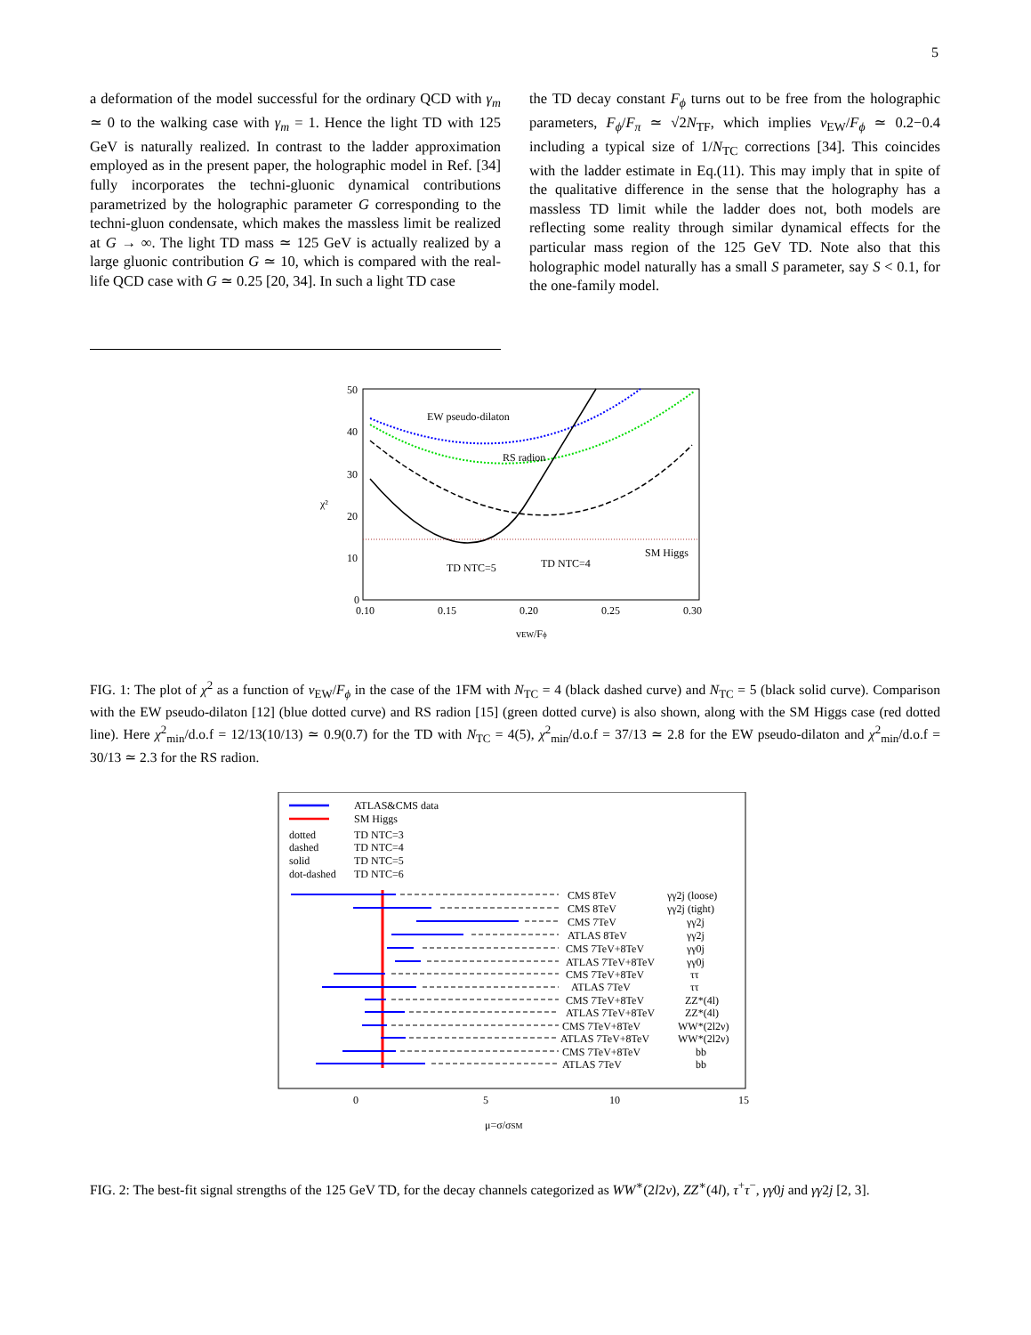5
a deformation of the model successful for the ordinary QCD with γ<sub>m</sub> ≃ 0 to the walking case with γ<sub>m</sub> = 1. Hence the light TD with 125 GeV is naturally realized. In contrast to the ladder approximation employed as in the present paper, the holographic model in Ref. [34] fully incorporates the techni-gluonic dynamical contributions parametrized by the holographic parameter G corresponding to the techni-gluon condensate, which makes the massless limit be realized at G → ∞. The light TD mass ≃ 125 GeV is actually realized by a large gluonic contribution G ≃ 10, which is compared with the real-life QCD case with G ≃ 0.25 [20, 34]. In such a light TD case
the TD decay constant F<sub>ϕ</sub> turns out to be free from the holographic parameters, F<sub>ϕ</sub>/F<sub>π</sub> ≃ √2N<sub>TF</sub>, which implies v<sub>EW</sub>/F<sub>ϕ</sub> ≃ 0.2−0.4 including a typical size of 1/N<sub>TC</sub> corrections [34]. This coincides with the ladder estimate in Eq.(11). This may imply that in spite of the qualitative difference in the sense that the holography has a massless TD limit while the ladder does not, both models are reflecting some reality through similar dynamical effects for the particular mass region of the 125 GeV TD. Note also that this holographic model naturally has a small S parameter, say S < 0.1, for the one-family model.
50
40
30
20
10
0
0.10
0.15
0.20
0.25
0.30
χ²
vEW/Fϕ
EW pseudo-dilaton
RS radion
TD NTC=5
TD NTC=4
SM Higgs
FIG. 1: The plot of χ<sup>2</sup> as a function of v<sub>EW</sub>/F<sub>ϕ</sub> in the case of the 1FM with N<sub>TC</sub> = 4 (black dashed curve) and N<sub>TC</sub> = 5 (black solid curve). Comparison with the EW pseudo-dilaton [12] (blue dotted curve) and RS radion [15] (green dotted curve) is also shown, along with the SM Higgs case (red dotted line). Here χ<sup>2</sup><sub>min</sub>/d.o.f = 12/13(10/13) ≃ 0.9(0.7) for the TD with N<sub>TC</sub> = 4(5), χ<sup>2</sup><sub>min</sub>/d.o.f = 37/13 ≃ 2.8 for the EW pseudo-dilaton and χ<sup>2</sup><sub>min</sub>/d.o.f = 30/13 ≃ 2.3 for the RS radion.
ATLAS&CMS data
SM Higgs
dotted
TD NTC=3
dashed
TD NTC=4
solid
TD NTC=5
dot-dashed
TD NTC=6
CMS 8TeV
γγ2j (loose)
CMS 8TeV
γγ2j (tight)
CMS 7TeV
γγ2j
ATLAS 8TeV
γγ2j
CMS 7TeV+8TeV
γγ0j
ATLAS 7TeV+8TeV
γγ0j
CMS 7TeV+8TeV
ττ
ATLAS 7TeV
ττ
CMS 7TeV+8TeV
ZZ*(4l)
ATLAS 7TeV+8TeV
ZZ*(4l)
CMS 7TeV+8TeV
WW*(2l2ν)
ATLAS 7TeV+8TeV
WW*(2l2ν)
CMS 7TeV+8TeV
bb
ATLAS 7TeV
bb
0
5
10
15
μ=σ/σSM
FIG. 2: The best-fit signal strengths of the 125 GeV TD, for the decay channels categorized as WW<sup>∗</sup>(2l2ν), ZZ<sup>∗</sup>(4l), τ<sup>+</sup>τ<sup>−</sup>, γγ0j and γγ2j [2, 3].